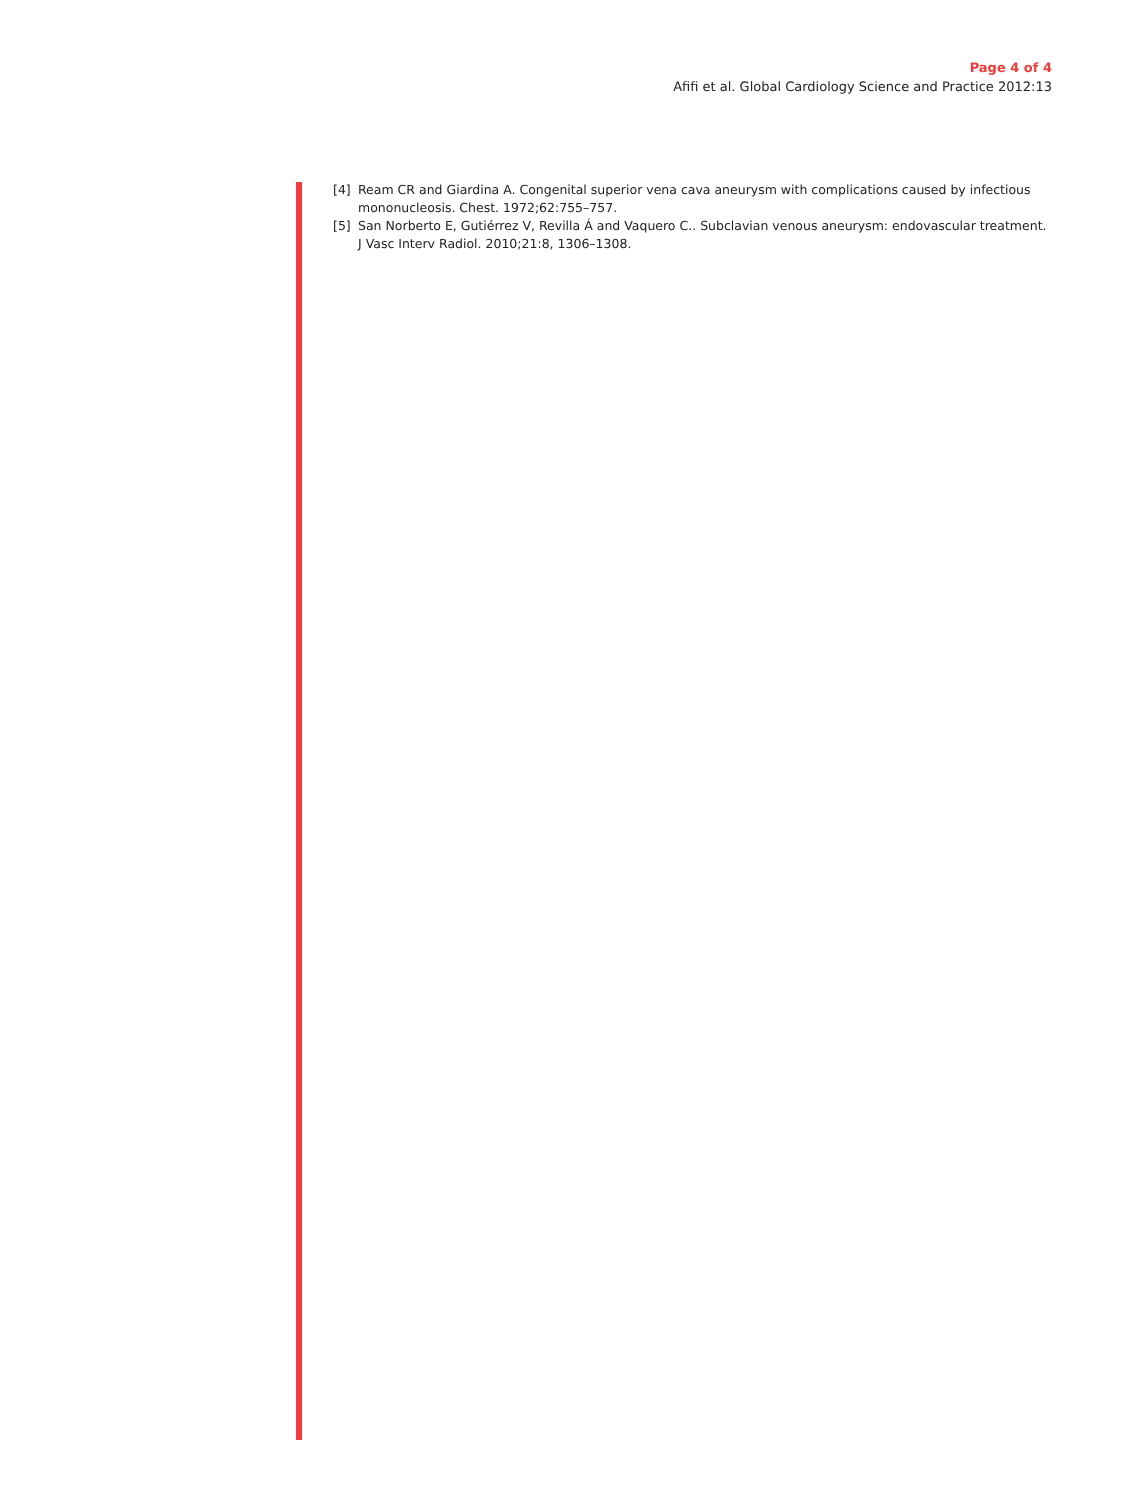Page 4 of 4
Afifi et al. Global Cardiology Science and Practice 2012:13
[4] Ream CR and Giardina A. Congenital superior vena cava aneurysm with complications caused by infectious mononucleosis. Chest. 1972;62:755–757.
[5] San Norberto E, Gutiérrez V, Revilla Á and Vaquero C.. Subclavian venous aneurysm: endovascular treatment. J Vasc Interv Radiol. 2010;21:8, 1306–1308.